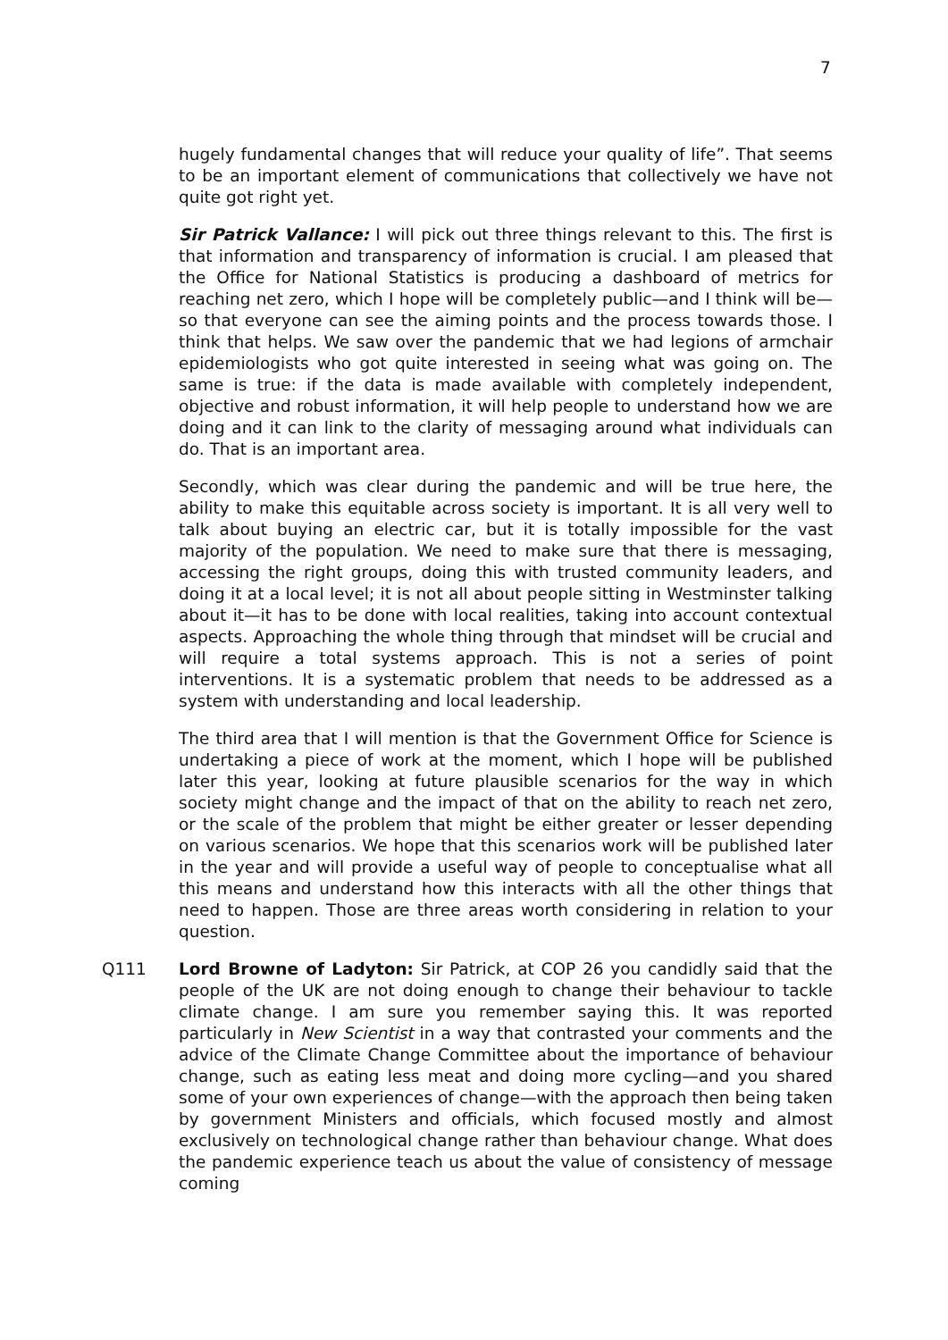7
hugely fundamental changes that will reduce your quality of life”. That seems to be an important element of communications that collectively we have not quite got right yet.
Sir Patrick Vallance: I will pick out three things relevant to this. The first is that information and transparency of information is crucial. I am pleased that the Office for National Statistics is producing a dashboard of metrics for reaching net zero, which I hope will be completely public—and I think will be—so that everyone can see the aiming points and the process towards those. I think that helps. We saw over the pandemic that we had legions of armchair epidemiologists who got quite interested in seeing what was going on. The same is true: if the data is made available with completely independent, objective and robust information, it will help people to understand how we are doing and it can link to the clarity of messaging around what individuals can do. That is an important area.
Secondly, which was clear during the pandemic and will be true here, the ability to make this equitable across society is important. It is all very well to talk about buying an electric car, but it is totally impossible for the vast majority of the population. We need to make sure that there is messaging, accessing the right groups, doing this with trusted community leaders, and doing it at a local level; it is not all about people sitting in Westminster talking about it—it has to be done with local realities, taking into account contextual aspects. Approaching the whole thing through that mindset will be crucial and will require a total systems approach. This is not a series of point interventions. It is a systematic problem that needs to be addressed as a system with understanding and local leadership.
The third area that I will mention is that the Government Office for Science is undertaking a piece of work at the moment, which I hope will be published later this year, looking at future plausible scenarios for the way in which society might change and the impact of that on the ability to reach net zero, or the scale of the problem that might be either greater or lesser depending on various scenarios. We hope that this scenarios work will be published later in the year and will provide a useful way of people to conceptualise what all this means and understand how this interacts with all the other things that need to happen. Those are three areas worth considering in relation to your question.
Q111
Lord Browne of Ladyton: Sir Patrick, at COP 26 you candidly said that the people of the UK are not doing enough to change their behaviour to tackle climate change. I am sure you remember saying this. It was reported particularly in New Scientist in a way that contrasted your comments and the advice of the Climate Change Committee about the importance of behaviour change, such as eating less meat and doing more cycling—and you shared some of your own experiences of change—with the approach then being taken by government Ministers and officials, which focused mostly and almost exclusively on technological change rather than behaviour change. What does the pandemic experience teach us about the value of consistency of message coming